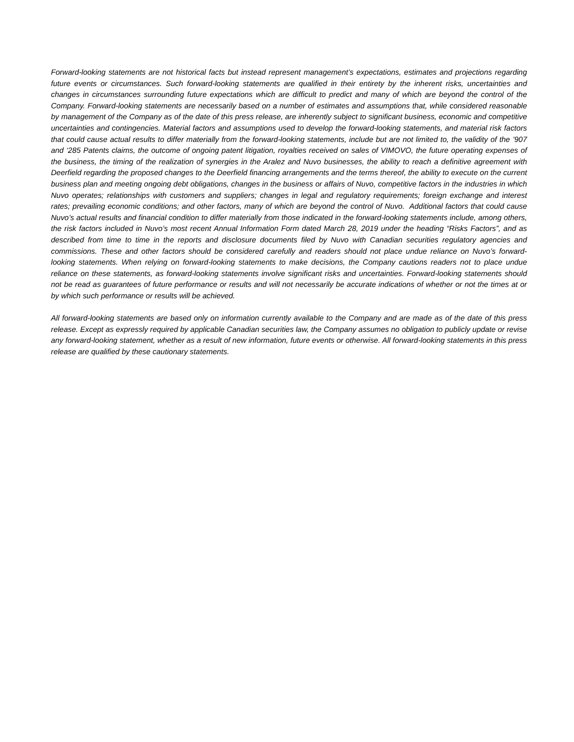Forward-looking statements are not historical facts but instead represent management’s expectations, estimates and projections regarding future events or circumstances. Such forward-looking statements are qualified in their entirety by the inherent risks, uncertainties and changes in circumstances surrounding future expectations which are difficult to predict and many of which are beyond the control of the Company. Forward-looking statements are necessarily based on a number of estimates and assumptions that, while considered reasonable by management of the Company as of the date of this press release, are inherently subject to significant business, economic and competitive uncertainties and contingencies. Material factors and assumptions used to develop the forward-looking statements, and material risk factors that could cause actual results to differ materially from the forward-looking statements, include but are not limited to, the validity of the ’907 and ‘285 Patents claims, the outcome of ongoing patent litigation, royalties received on sales of VIMOVO, the future operating expenses of the business, the timing of the realization of synergies in the Aralez and Nuvo businesses, the ability to reach a definitive agreement with Deerfield regarding the proposed changes to the Deerfield financing arrangements and the terms thereof, the ability to execute on the current business plan and meeting ongoing debt obligations, changes in the business or affairs of Nuvo, competitive factors in the industries in which Nuvo operates; relationships with customers and suppliers; changes in legal and regulatory requirements; foreign exchange and interest rates; prevailing economic conditions; and other factors, many of which are beyond the control of Nuvo. Additional factors that could cause Nuvo’s actual results and financial condition to differ materially from those indicated in the forward-looking statements include, among others, the risk factors included in Nuvo’s most recent Annual Information Form dated March 28, 2019 under the heading “Risks Factors”, and as described from time to time in the reports and disclosure documents filed by Nuvo with Canadian securities regulatory agencies and commissions. These and other factors should be considered carefully and readers should not place undue reliance on Nuvo’s forward-looking statements. When relying on forward-looking statements to make decisions, the Company cautions readers not to place undue reliance on these statements, as forward-looking statements involve significant risks and uncertainties. Forward-looking statements should not be read as guarantees of future performance or results and will not necessarily be accurate indications of whether or not the times at or by which such performance or results will be achieved.
All forward-looking statements are based only on information currently available to the Company and are made as of the date of this press release. Except as expressly required by applicable Canadian securities law, the Company assumes no obligation to publicly update or revise any forward-looking statement, whether as a result of new information, future events or otherwise. All forward-looking statements in this press release are qualified by these cautionary statements.